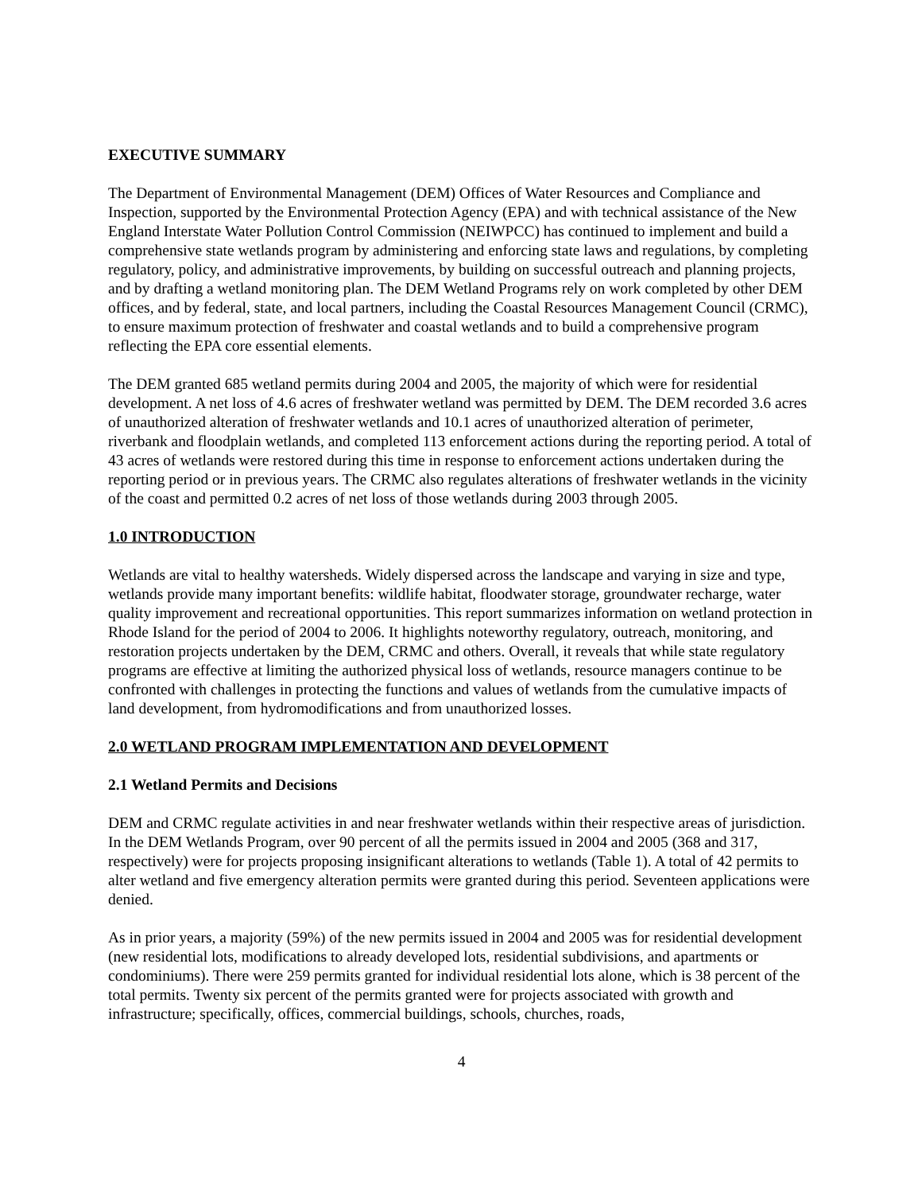EXECUTIVE SUMMARY
The Department of Environmental Management (DEM) Offices of Water Resources and Compliance and Inspection, supported by the Environmental Protection Agency (EPA) and with technical assistance of the New England Interstate Water Pollution Control Commission (NEIWPCC) has continued to implement and build a comprehensive state wetlands program by administering and enforcing state laws and regulations, by completing regulatory, policy, and administrative improvements, by building on successful outreach and planning projects, and by drafting a wetland monitoring plan. The DEM Wetland Programs rely on work completed by other DEM offices, and by federal, state, and local partners, including the Coastal Resources Management Council (CRMC), to ensure maximum protection of freshwater and coastal wetlands and to build a comprehensive program reflecting the EPA core essential elements.
The DEM granted 685 wetland permits during 2004 and 2005, the majority of which were for residential development. A net loss of 4.6 acres of freshwater wetland was permitted by DEM. The DEM recorded 3.6 acres of unauthorized alteration of freshwater wetlands and 10.1 acres of unauthorized alteration of perimeter, riverbank and floodplain wetlands, and completed 113 enforcement actions during the reporting period. A total of 43 acres of wetlands were restored during this time in response to enforcement actions undertaken during the reporting period or in previous years. The CRMC also regulates alterations of freshwater wetlands in the vicinity of the coast and permitted 0.2 acres of net loss of those wetlands during 2003 through 2005.
1.0 INTRODUCTION
Wetlands are vital to healthy watersheds. Widely dispersed across the landscape and varying in size and type, wetlands provide many important benefits: wildlife habitat, floodwater storage, groundwater recharge, water quality improvement and recreational opportunities. This report summarizes information on wetland protection in Rhode Island for the period of 2004 to 2006. It highlights noteworthy regulatory, outreach, monitoring, and restoration projects undertaken by the DEM, CRMC and others. Overall, it reveals that while state regulatory programs are effective at limiting the authorized physical loss of wetlands, resource managers continue to be confronted with challenges in protecting the functions and values of wetlands from the cumulative impacts of land development, from hydromodifications and from unauthorized losses.
2.0 WETLAND PROGRAM IMPLEMENTATION AND DEVELOPMENT
2.1 Wetland Permits and Decisions
DEM and CRMC regulate activities in and near freshwater wetlands within their respective areas of jurisdiction. In the DEM Wetlands Program, over 90 percent of all the permits issued in 2004 and 2005 (368 and 317, respectively) were for projects proposing insignificant alterations to wetlands (Table 1). A total of 42 permits to alter wetland and five emergency alteration permits were granted during this period. Seventeen applications were denied.
As in prior years, a majority (59%) of the new permits issued in 2004 and 2005 was for residential development (new residential lots, modifications to already developed lots, residential subdivisions, and apartments or condominiums). There were 259 permits granted for individual residential lots alone, which is 38 percent of the total permits. Twenty six percent of the permits granted were for projects associated with growth and infrastructure; specifically, offices, commercial buildings, schools, churches, roads,
4